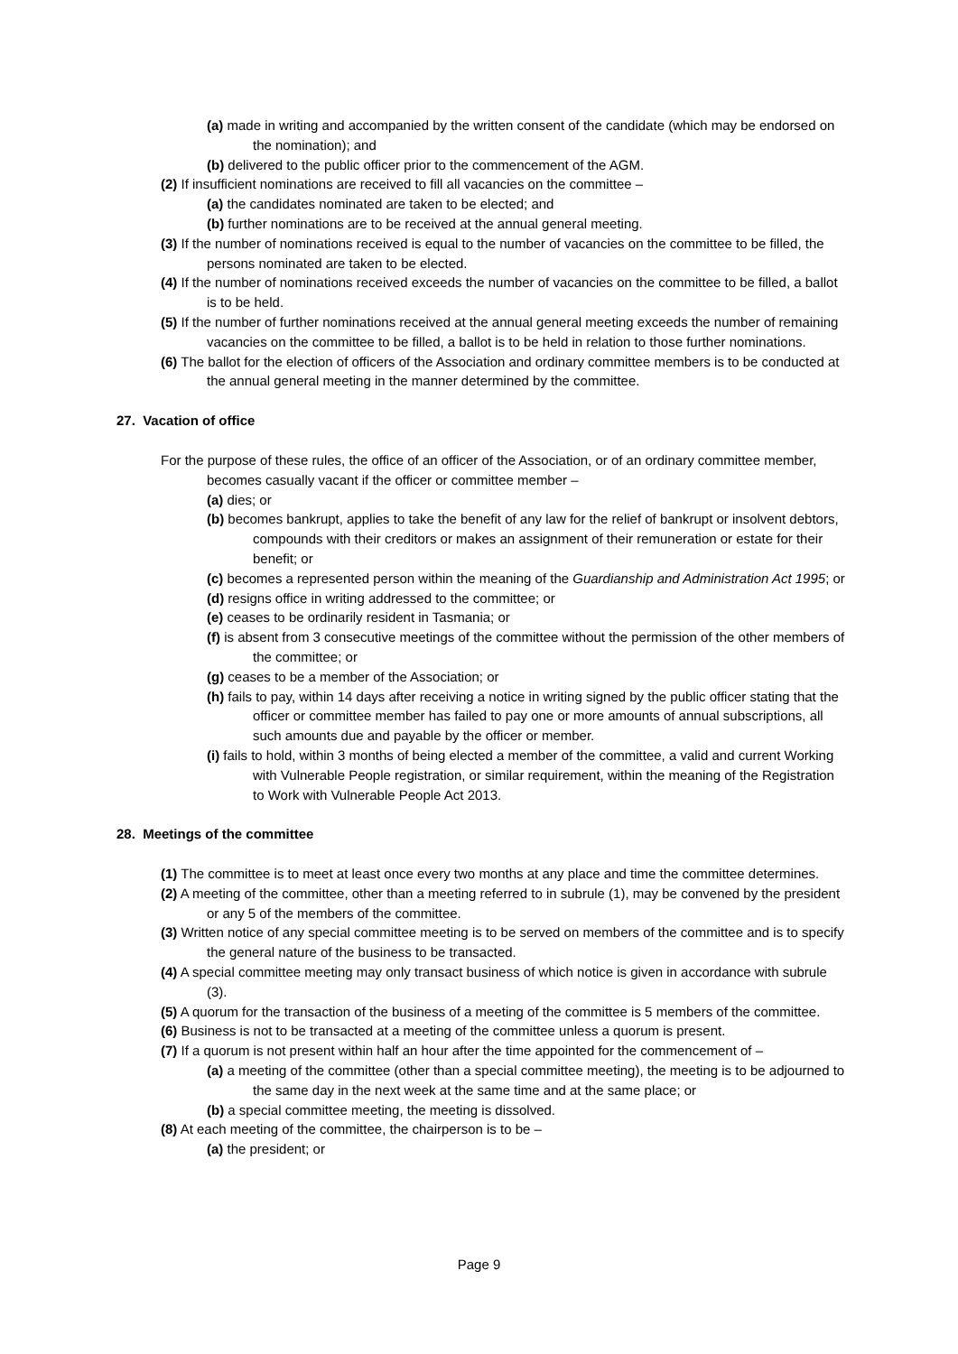(a) made in writing and accompanied by the written consent of the candidate (which may be endorsed on the nomination); and
(b) delivered to the public officer prior to the commencement of the AGM.
(2) If insufficient nominations are received to fill all vacancies on the committee –
(a) the candidates nominated are taken to be elected; and
(b) further nominations are to be received at the annual general meeting.
(3) If the number of nominations received is equal to the number of vacancies on the committee to be filled, the persons nominated are taken to be elected.
(4) If the number of nominations received exceeds the number of vacancies on the committee to be filled, a ballot is to be held.
(5) If the number of further nominations received at the annual general meeting exceeds the number of remaining vacancies on the committee to be filled, a ballot is to be held in relation to those further nominations.
(6) The ballot for the election of officers of the Association and ordinary committee members is to be conducted at the annual general meeting in the manner determined by the committee.
27. Vacation of office
For the purpose of these rules, the office of an officer of the Association, or of an ordinary committee member, becomes casually vacant if the officer or committee member –
(a) dies; or
(b) becomes bankrupt, applies to take the benefit of any law for the relief of bankrupt or insolvent debtors, compounds with their creditors or makes an assignment of their remuneration or estate for their benefit; or
(c) becomes a represented person within the meaning of the Guardianship and Administration Act 1995; or
(d) resigns office in writing addressed to the committee; or
(e) ceases to be ordinarily resident in Tasmania; or
(f) is absent from 3 consecutive meetings of the committee without the permission of the other members of the committee; or
(g) ceases to be a member of the Association; or
(h) fails to pay, within 14 days after receiving a notice in writing signed by the public officer stating that the officer or committee member has failed to pay one or more amounts of annual subscriptions, all such amounts due and payable by the officer or member.
(i) fails to hold, within 3 months of being elected a member of the committee, a valid and current Working with Vulnerable People registration, or similar requirement, within the meaning of the Registration to Work with Vulnerable People Act 2013.
28. Meetings of the committee
(1) The committee is to meet at least once every two months at any place and time the committee determines.
(2) A meeting of the committee, other than a meeting referred to in subrule (1), may be convened by the president or any 5 of the members of the committee.
(3) Written notice of any special committee meeting is to be served on members of the committee and is to specify the general nature of the business to be transacted.
(4) A special committee meeting may only transact business of which notice is given in accordance with subrule (3).
(5) A quorum for the transaction of the business of a meeting of the committee is 5 members of the committee.
(6) Business is not to be transacted at a meeting of the committee unless a quorum is present.
(7) If a quorum is not present within half an hour after the time appointed for the commencement of –
(a) a meeting of the committee (other than a special committee meeting), the meeting is to be adjourned to the same day in the next week at the same time and at the same place; or
(b) a special committee meeting, the meeting is dissolved.
(8) At each meeting of the committee, the chairperson is to be –
(a) the president; or
Page 9